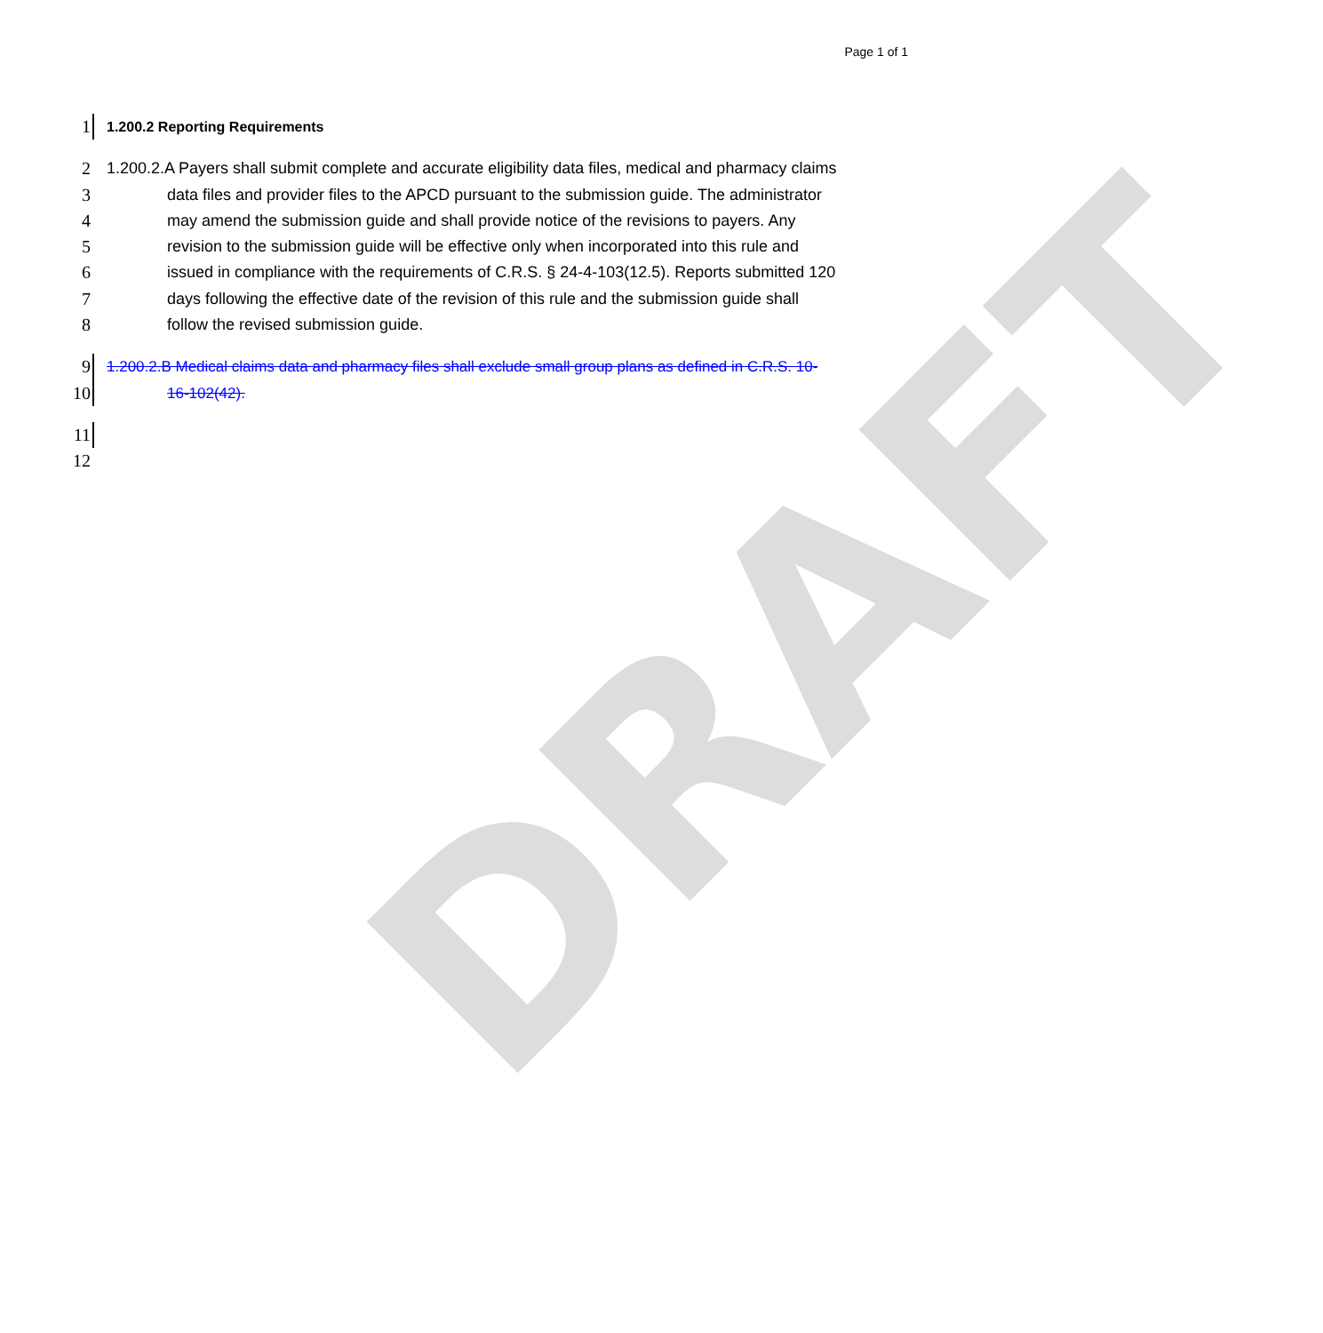Page 1 of 1
DRAFT
1
1.200.2 Reporting Requirements
2 1.200.2.A Payers shall submit complete and accurate eligibility data files, medical and pharmacy claims
3 data files and provider files to the APCD pursuant to the submission guide. The administrator
4 may amend the submission guide and shall provide notice of the revisions to payers. Any
5 revision to the submission guide will be effective only when incorporated into this rule and
6 issued in compliance with the requirements of C.R.S. § 24-4-103(12.5). Reports submitted 120
7 days following the effective date of the revision of this rule and the submission guide shall
8 follow the revised submission guide.
9
1.200.2.B Medical claims data and pharmacy files shall exclude small group plans as defined in C.R.S. 10-
10
16-102(42).
11
12